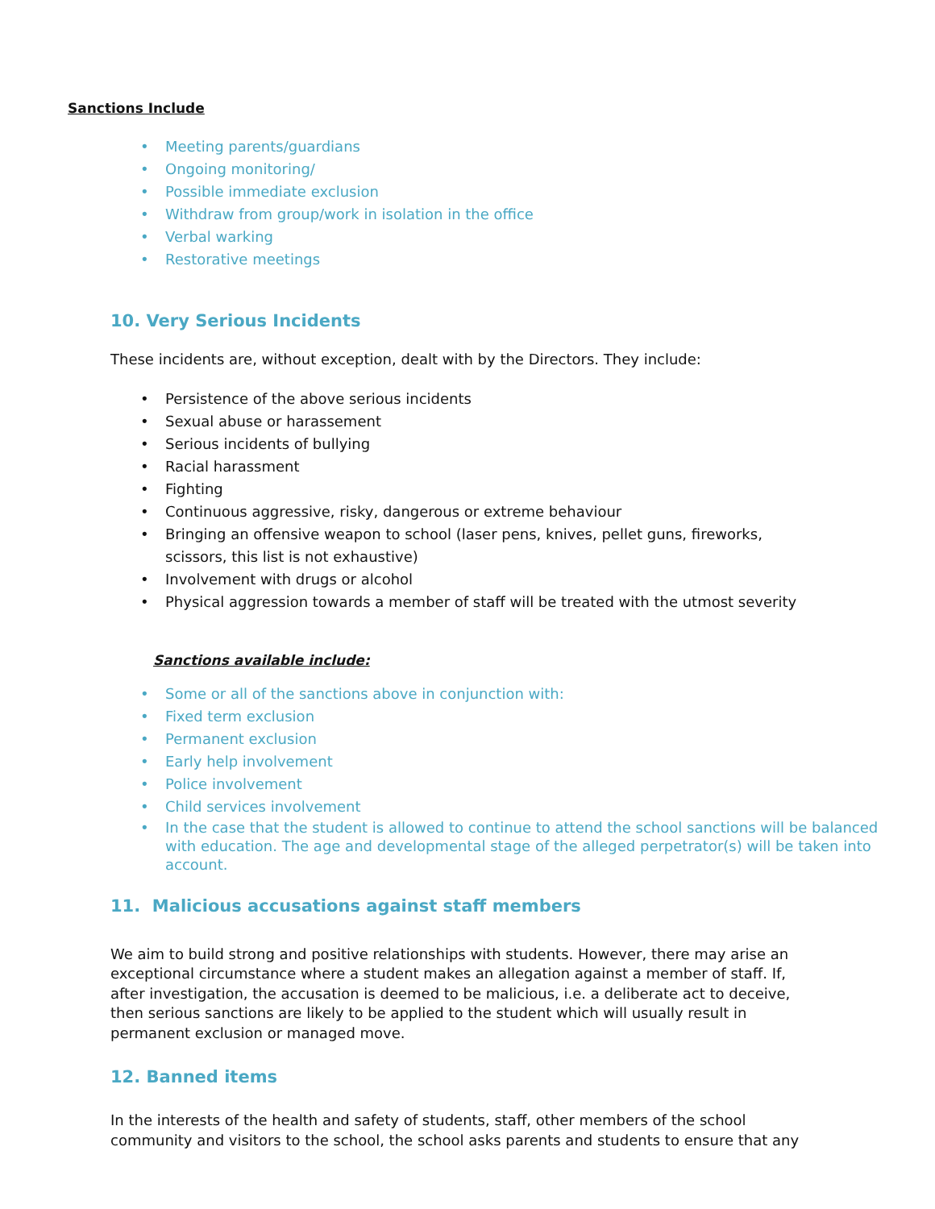Sanctions Include
• Meeting parents/guardians
• Ongoing monitoring/
• Possible immediate exclusion
• Withdraw from group/work in isolation in the office
• Verbal warking
• Restorative meetings
10. Very Serious Incidents
These incidents are, without exception, dealt with by the Directors. They include:
• Persistence of the above serious incidents
• Sexual abuse or harassement
• Serious incidents of bullying
• Racial harassment
• Fighting
• Continuous aggressive, risky, dangerous or extreme behaviour
• Bringing an offensive weapon to school (laser pens, knives, pellet guns, fireworks,
scissors, this list is not exhaustive)
• Involvement with drugs or alcohol
• Physical aggression towards a member of staff will be treated with the utmost severity
Sanctions available include:
• Some or all of the sanctions above in conjunction with:
• Fixed term exclusion
• Permanent exclusion
• Early help involvement
• Police involvement
• Child services involvement
• In the case that the student is allowed to continue to attend the school sanctions will be balanced with education. The age and developmental stage of the alleged perpetrator(s) will be taken into account.
11. Malicious accusations against staff members
We aim to build strong and positive relationships with students. However, there may arise an exceptional circumstance where a student makes an allegation against a member of staff. If, after investigation, the accusation is deemed to be malicious, i.e. a deliberate act to deceive, then serious sanctions are likely to be applied to the student which will usually result in permanent exclusion or managed move.
12. Banned items
In the interests of the health and safety of students, staff, other members of the school community and visitors to the school, the school asks parents and students to ensure that any